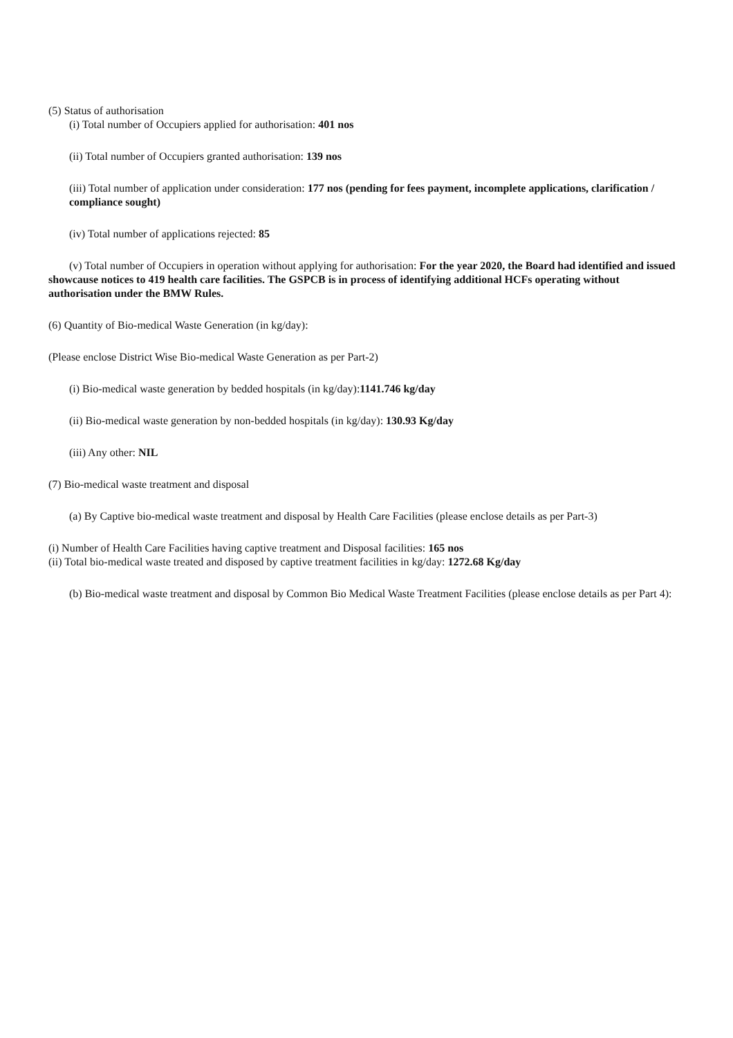(5) Status of authorisation
(i) Total number of Occupiers applied for authorisation: 401 nos
(ii) Total number of Occupiers granted authorisation: 139 nos
(iii) Total number of application under consideration: 177 nos (pending for fees payment, incomplete applications, clarification / compliance sought)
(iv) Total number of applications rejected: 85
(v) Total number of Occupiers in operation without applying for authorisation: For the year 2020, the Board had identified and issued showcause notices to 419 health care facilities. The GSPCB is in process of identifying additional HCFs operating without authorisation under the BMW Rules.
(6) Quantity of Bio-medical Waste Generation (in kg/day):
(Please enclose District Wise Bio-medical Waste Generation as per Part-2)
(i) Bio-medical waste generation by bedded hospitals (in kg/day):1141.746 kg/day
(ii) Bio-medical waste generation by non-bedded hospitals (in kg/day): 130.93 Kg/day
(iii) Any other: NIL
(7) Bio-medical waste treatment and disposal
(a) By Captive bio-medical waste treatment and disposal by Health Care Facilities (please enclose details as per Part-3)
(i) Number of Health Care Facilities having captive treatment and Disposal facilities: 165 nos
(ii) Total bio-medical waste treated and disposed by captive treatment facilities in kg/day: 1272.68 Kg/day
(b) Bio-medical waste treatment and disposal by Common Bio Medical Waste Treatment Facilities (please enclose details as per Part 4):